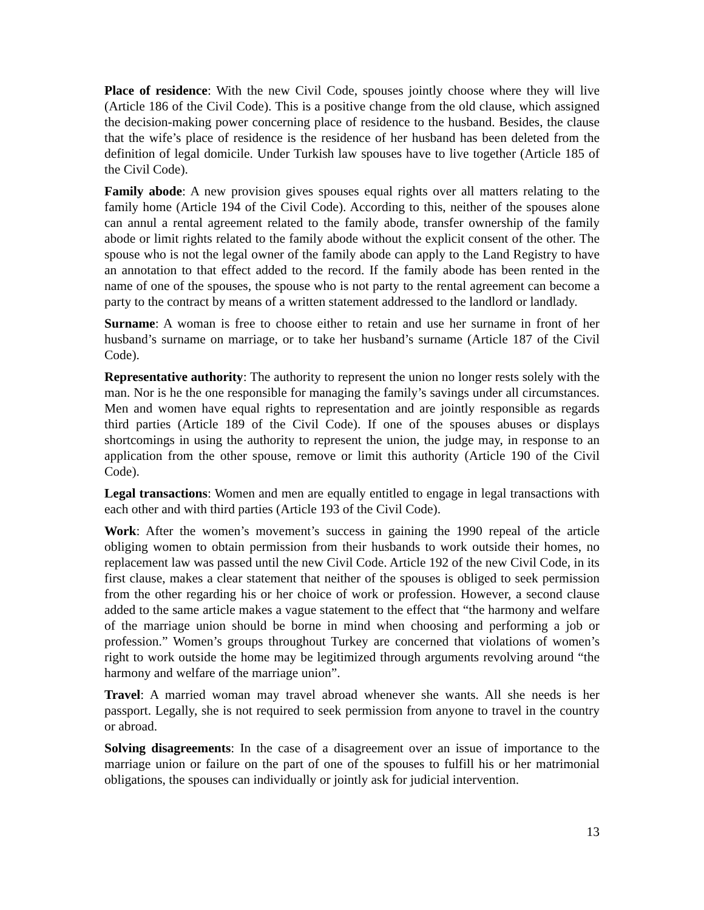Place of residence: With the new Civil Code, spouses jointly choose where they will live (Article 186 of the Civil Code). This is a positive change from the old clause, which assigned the decision-making power concerning place of residence to the husband. Besides, the clause that the wife’s place of residence is the residence of her husband has been deleted from the definition of legal domicile. Under Turkish law spouses have to live together (Article 185 of the Civil Code).
Family abode: A new provision gives spouses equal rights over all matters relating to the family home (Article 194 of the Civil Code). According to this, neither of the spouses alone can annul a rental agreement related to the family abode, transfer ownership of the family abode or limit rights related to the family abode without the explicit consent of the other. The spouse who is not the legal owner of the family abode can apply to the Land Registry to have an annotation to that effect added to the record. If the family abode has been rented in the name of one of the spouses, the spouse who is not party to the rental agreement can become a party to the contract by means of a written statement addressed to the landlord or landlady.
Surname: A woman is free to choose either to retain and use her surname in front of her husband’s surname on marriage, or to take her husband’s surname (Article 187 of the Civil Code).
Representative authority: The authority to represent the union no longer rests solely with the man. Nor is he the one responsible for managing the family’s savings under all circumstances. Men and women have equal rights to representation and are jointly responsible as regards third parties (Article 189 of the Civil Code). If one of the spouses abuses or displays shortcomings in using the authority to represent the union, the judge may, in response to an application from the other spouse, remove or limit this authority (Article 190 of the Civil Code).
Legal transactions: Women and men are equally entitled to engage in legal transactions with each other and with third parties (Article 193 of the Civil Code).
Work: After the women’s movement’s success in gaining the 1990 repeal of the article obliging women to obtain permission from their husbands to work outside their homes, no replacement law was passed until the new Civil Code. Article 192 of the new Civil Code, in its first clause, makes a clear statement that neither of the spouses is obliged to seek permission from the other regarding his or her choice of work or profession. However, a second clause added to the same article makes a vague statement to the effect that “the harmony and welfare of the marriage union should be borne in mind when choosing and performing a job or profession.” Women’s groups throughout Turkey are concerned that violations of women’s right to work outside the home may be legitimized through arguments revolving around “the harmony and welfare of the marriage union”.
Travel: A married woman may travel abroad whenever she wants. All she needs is her passport. Legally, she is not required to seek permission from anyone to travel in the country or abroad.
Solving disagreements: In the case of a disagreement over an issue of importance to the marriage union or failure on the part of one of the spouses to fulfill his or her matrimonial obligations, the spouses can individually or jointly ask for judicial intervention.
13